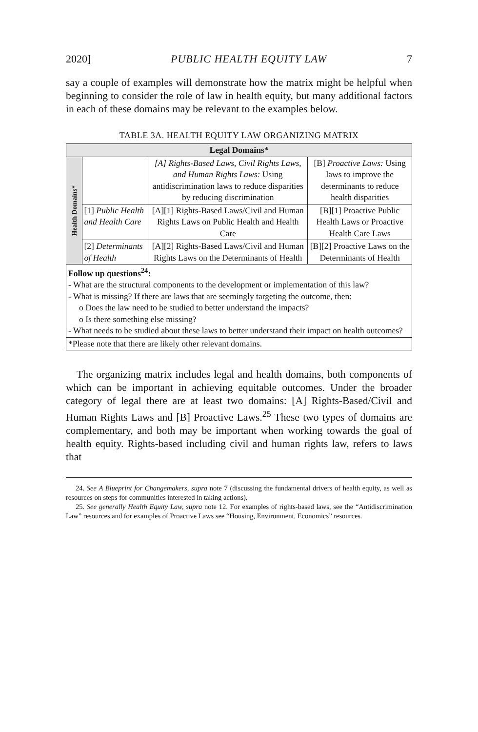2020] PUBLIC HEALTH EQUITY LAW 7
say a couple of examples will demonstrate how the matrix might be helpful when beginning to consider the role of law in health equity, but many additional factors in each of these domains may be relevant to the examples below.
TABLE 3A. HEALTH EQUITY LAW ORGANIZING MATRIX
| Legal Domains* | | | |
| --- | --- | --- | --- |
| Health Domains* | | [A] Rights-Based Laws, Civil Rights Laws, and Human Rights Laws: Using antidiscrimination laws to reduce disparities by reducing discrimination | [B] Proactive Laws: Using laws to improve the determinants to reduce health disparities |
| | [1] Public Health and Health Care | [A][1] Rights-Based Laws/Civil and Human Rights Laws on Public Health and Health Care | [B][1] Proactive Public Health Laws or Proactive Health Care Laws |
| | [2] Determinants of Health | [A][2] Rights-Based Laws/Civil and Human Rights Laws on the Determinants of Health | [B][2] Proactive Laws on the Determinants of Health |
| Follow up questions<sup>24</sup>: - What are the structural components to the development or implementation of this law? - What is missing? If there are laws that are seemingly targeting the outcome, then: o Does the law need to be studied to better understand the impacts? o Is there something else missing? - What needs to be studied about these laws to better understand their impact on health outcomes? | | | |
| *Please note that there are likely other relevant domains. | | | |
The organizing matrix includes legal and health domains, both components of which can be important in achieving equitable outcomes. Under the broader category of legal there are at least two domains: [A] Rights-Based/Civil and Human Rights Laws and [B] Proactive Laws.<sup>25</sup> These two types of domains are complementary, and both may be important when working towards the goal of health equity. Rights-based including civil and human rights law, refers to laws that
24. See A Blueprint for Changemakers, supra note 7 (discussing the fundamental drivers of health equity, as well as resources on steps for communities interested in taking actions).
25. See generally Health Equity Law, supra note 12. For examples of rights-based laws, see the “Antidiscrimination Law” resources and for examples of Proactive Laws see “Housing, Environment, Economics” resources.